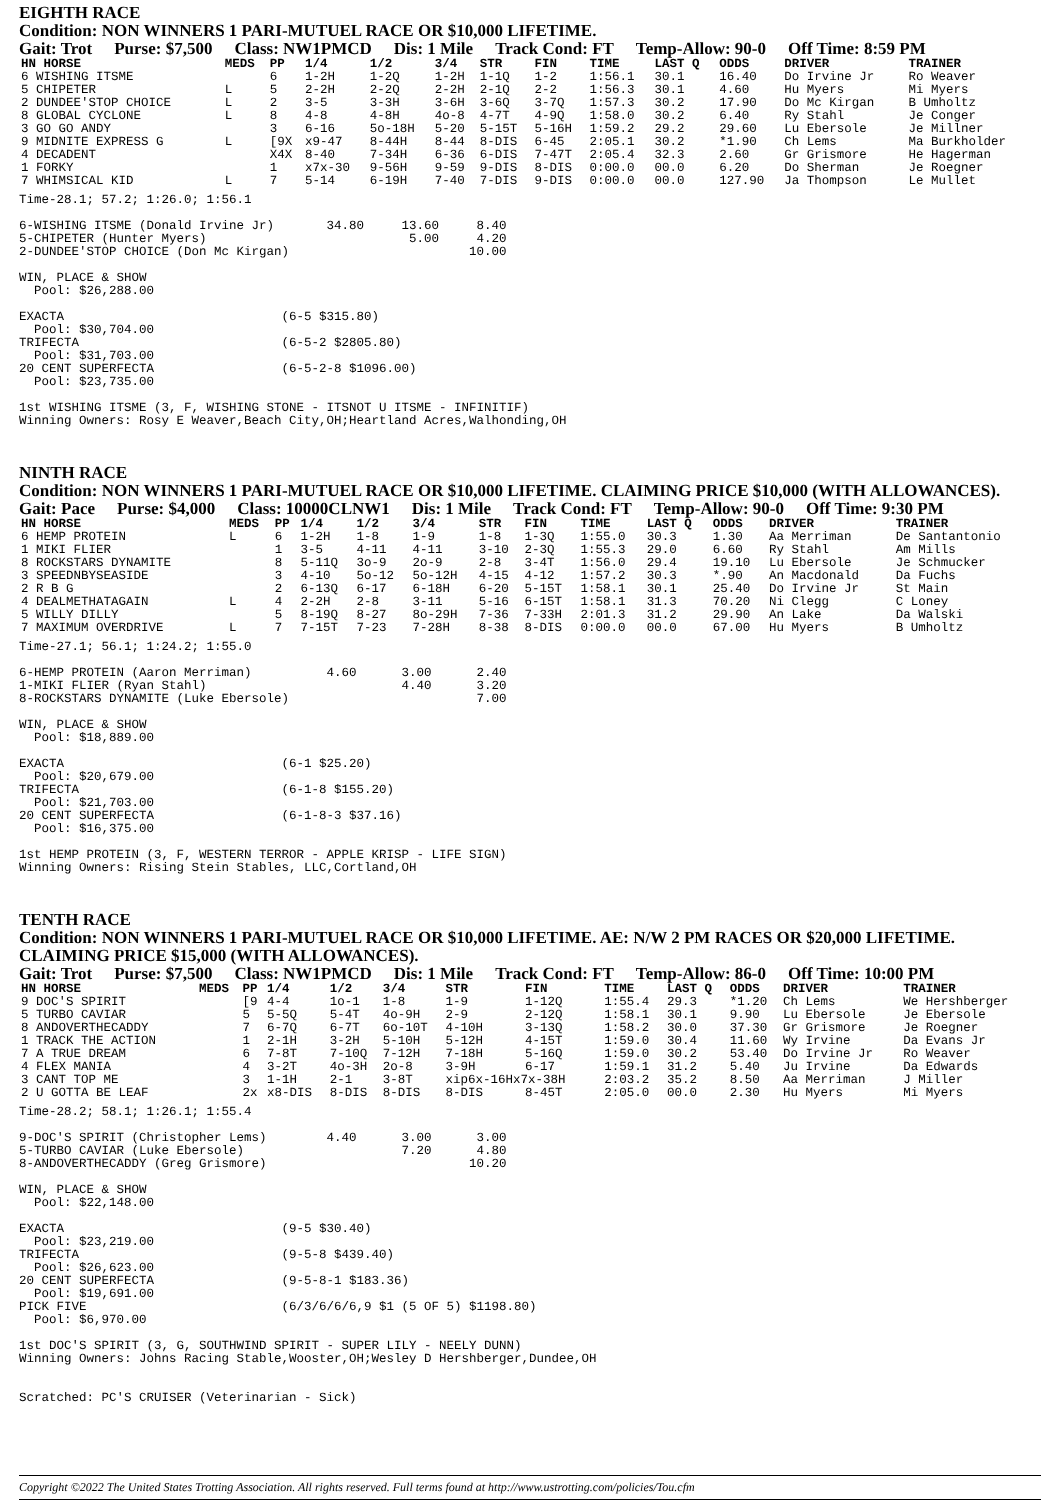EIGHTH RACE
Condition: NON WINNERS 1 PARI-MUTUEL RACE OR $10,000 LIFETIME.
Gait: Trot Purse: $7,500 Class: NW1PMCD Dis: 1 Mile Track Cond: FT Temp-Allow: 90-0 Off Time: 8:59 PM
| HN HORSE | MEDS | PP | 1/4 | 1/2 | 3/4 | STR | FIN | TIME | LAST Q | ODDS | DRIVER | TRAINER |
| --- | --- | --- | --- | --- | --- | --- | --- | --- | --- | --- | --- | --- |
| 6 WISHING ITSME | | 6 | 1-2H | 1-2Q | 1-2H | 1-1Q | 1-2 | 1:56.1 | 30.1 | 16.40 | Do Irvine Jr | Ro Weaver |
| 5 CHIPETER | L | 5 | 2-2H | 2-2Q | 2-2H | 2-1Q | 2-2 | 1:56.3 | 30.1 | 4.60 | Hu Myers | Mi Myers |
| 2 DUNDEE'STOP CHOICE | L | 2 | 3-5 | 3-3H | 3-6H | 3-6Q | 3-7Q | 1:57.3 | 30.2 | 17.90 | Do Mc Kirgan | B Umholtz |
| 8 GLOBAL CYCLONE | L | 8 | 4-8 | 4-8H | 4o-8 | 4-7T | 4-9Q | 1:58.0 | 30.2 | 6.40 | Ry Stahl | Je Conger |
| 3 GO GO ANDY | | 3 | 6-16 | 5o-18H | 5-20 | 5-15T | 5-16H | 1:59.2 | 29.2 | 29.60 | Lu Ebersole | Je Millner |
| 9 MIDNITE EXPRESS G | L | [9X | x9-47 | 8-44H | 8-44 | 8-DIS | 6-45 | 2:05.1 | 30.2 | *1.90 | Ch Lems | Ma Burkholder |
| 4 DECADENT | | X4X | 8-40 | 7-34H | 6-36 | 6-DIS | 7-47T | 2:05.4 | 32.3 | 2.60 | Gr Grismore | He Hagerman |
| 1 FORKY | | 1 | x7x-30 | 9-56H | 9-59 | 9-DIS | 8-DIS | 0:00.0 | 00.0 | 6.20 | Do Sherman | Je Roegner |
| 7 WHIMSICAL KID | L | 7 | 5-14 | 6-19H | 7-40 | 7-DIS | 9-DIS | 0:00.0 | 00.0 | 127.90 | Ja Thompson | Le Mullet |
Time-28.1; 57.2; 1:26.0; 1:56.1

6-WISHING ITSME (Donald Irvine Jr)       34.80     13.60     8.40
5-CHIPETER (Hunter Myers)                           5.00     4.20
2-DUNDEE'STOP CHOICE (Don Mc Kirgan)                        10.00

WIN, PLACE & SHOW
  Pool: $26,288.00

EXACTA                             (6-5 $315.80)
  Pool: $30,704.00
TRIFECTA                           (6-5-2 $2805.80)
  Pool: $31,703.00
20 CENT SUPERFECTA                 (6-5-2-8 $1096.00)
  Pool: $23,735.00

1st WISHING ITSME (3, F, WISHING STONE - ITSNOT U ITSME - INFINITIF)
Winning Owners: Rosy E Weaver,Beach City,OH;Heartland Acres,Walhonding,OH
NINTH RACE
Condition: NON WINNERS 1 PARI-MUTUEL RACE OR $10,000 LIFETIME. CLAIMING PRICE $10,000 (WITH ALLOWANCES).
Gait: Pace Purse: $4,000 Class: 10000CLNW1 Dis: 1 Mile Track Cond: FT Temp-Allow: 90-0 Off Time: 9:30 PM
| HN HORSE | MEDS | PP | 1/4 | 1/2 | 3/4 | STR | FIN | TIME | LAST Q | ODDS | DRIVER | TRAINER |
| --- | --- | --- | --- | --- | --- | --- | --- | --- | --- | --- | --- | --- |
| 6 HEMP PROTEIN | L | 6 | 1-2H | 1-8 | 1-9 | 1-8 | 1-3Q | 1:55.0 | 30.3 | 1.30 | Aa Merriman | De Santantonio |
| 1 MIKI FLIER | | 1 | 3-5 | 4-11 | 4-11 | 3-10 | 2-3Q | 1:55.3 | 29.0 | 6.60 | Ry Stahl | Am Mills |
| 8 ROCKSTARS DYNAMITE | | 8 | 5-11Q | 3o-9 | 2o-9 | 2-8 | 3-4T | 1:56.0 | 29.4 | 19.10 | Lu Ebersole | Je Schmucker |
| 3 SPEEDNBYSEASIDE | | 3 | 4-10 | 5o-12 | 5o-12H | 4-15 | 4-12 | 1:57.2 | 30.3 | *.90 | An Macdonald | Da Fuchs |
| 2 R B G | | 2 | 6-13Q | 6-17 | 6-18H | 6-20 | 5-15T | 1:58.1 | 30.1 | 25.40 | Do Irvine Jr | St Main |
| 4 DEALMETHATAGAIN | L | 4 | 2-2H | 2-8 | 3-11 | 5-16 | 6-15T | 1:58.1 | 31.3 | 70.20 | Ni Clegg | C Loney |
| 5 WILLY DILLY | | 5 | 8-19Q | 8-27 | 8o-29H | 7-36 | 7-33H | 2:01.3 | 31.2 | 29.90 | An Lake | Da Walski |
| 7 MAXIMUM OVERDRIVE | L | 7 | 7-15T | 7-23 | 7-28H | 8-38 | 8-DIS | 0:00.0 | 00.0 | 67.00 | Hu Myers | B Umholtz |
Time-27.1; 56.1; 1:24.2; 1:55.0

6-HEMP PROTEIN (Aaron Merriman)          4.60      3.00      2.40
1-MIKI FLIER (Ryan Stahl)                          4.40      3.20
8-ROCKSTARS DYNAMITE (Luke Ebersole)                         7.00

WIN, PLACE & SHOW
  Pool: $18,889.00

EXACTA                             (6-1 $25.20)
  Pool: $20,679.00
TRIFECTA                           (6-1-8 $155.20)
  Pool: $21,703.00
20 CENT SUPERFECTA                 (6-1-8-3 $37.16)
  Pool: $16,375.00

1st HEMP PROTEIN (3, F, WESTERN TERROR - APPLE KRISP - LIFE SIGN)
Winning Owners: Rising Stein Stables, LLC,Cortland,OH
TENTH RACE
Condition: NON WINNERS 1 PARI-MUTUEL RACE OR $10,000 LIFETIME. AE: N/W 2 PM RACES OR $20,000 LIFETIME. CLAIMING PRICE $15,000 (WITH ALLOWANCES).
Gait: Trot Purse: $7,500 Class: NW1PMCD Dis: 1 Mile Track Cond: FT Temp-Allow: 86-0 Off Time: 10:00 PM
| HN HORSE | MEDS | PP | 1/4 | 1/2 | 3/4 | STR | FIN | TIME | LAST Q | ODDS | DRIVER | TRAINER |
| --- | --- | --- | --- | --- | --- | --- | --- | --- | --- | --- | --- | --- |
| 9 DOC'S SPIRIT | | [9 | 4-4 | 1o-1 | 1-8 | 1-9 | 1-12Q | 1:55.4 | 29.3 | *1.20 | Ch Lems | We Hershberger |
| 5 TURBO CAVIAR | | 5 | 5-5Q | 5-4T | 4o-9H | 2-9 | 2-12Q | 1:58.1 | 30.1 | 9.90 | Lu Ebersole | Je Ebersole |
| 8 ANDOVERTHECADDY | | 7 | 6-7Q | 6-7T | 6o-10T | 4-10H | 3-13Q | 1:58.2 | 30.0 | 37.30 | Gr Grismore | Je Roegner |
| 1 TRACK THE ACTION | | 1 | 2-1H | 3-2H | 5-10H | 5-12H | 4-15T | 1:59.0 | 30.4 | 11.60 | Wy Irvine | Da Evans Jr |
| 7 A TRUE DREAM | | 6 | 7-8T | 7-10Q | 7-12H | 7-18H | 5-16Q | 1:59.0 | 30.2 | 53.40 | Do Irvine Jr | Ro Weaver |
| 4 FLEX MANIA | | 4 | 3-2T | 4o-3H | 2o-8 | 3-9H | 6-17 | 1:59.1 | 31.2 | 5.40 | Ju Irvine | Da Edwards |
| 3 CANT TOP ME | | 3 | 1-1H | 2-1 | 3-8T | xip6x-16Hx7x-38H | | 2:03.2 | 35.2 | 8.50 | Aa Merriman | J Miller |
| 2 U GOTTA BE LEAF | | 2x | x8-DIS | 8-DIS | 8-DIS | 8-DIS | 8-45T | 2:05.0 | 00.0 | 2.30 | Hu Myers | Mi Myers |
Time-28.2; 58.1; 1:26.1; 1:55.4

9-DOC'S SPIRIT (Christopher Lems)        4.40      3.00      3.00
5-TURBO CAVIAR (Luke Ebersole)                     7.20      4.80
8-ANDOVERTHECADDY (Greg Grismore)                           10.20

WIN, PLACE & SHOW
  Pool: $22,148.00

EXACTA                             (9-5 $30.40)
  Pool: $23,219.00
TRIFECTA                           (9-5-8 $439.40)
  Pool: $26,623.00
20 CENT SUPERFECTA                 (9-5-8-1 $183.36)
  Pool: $19,691.00
PICK FIVE                          (6/3/6/6/6,9 $1 (5 OF 5) $1198.80)
  Pool: $6,970.00

1st DOC'S SPIRIT (3, G, SOUTHWIND SPIRIT - SUPER LILY - NEELY DUNN)
Winning Owners: Johns Racing Stable,Wooster,OH;Wesley D Hershberger,Dundee,OH


Scratched: PC'S CRUISER (Veterinarian - Sick)
Copyright ©2022 The United States Trotting Association. All rights reserved. Full terms found at http://www.ustrotting.com/policies/Tou.cfm